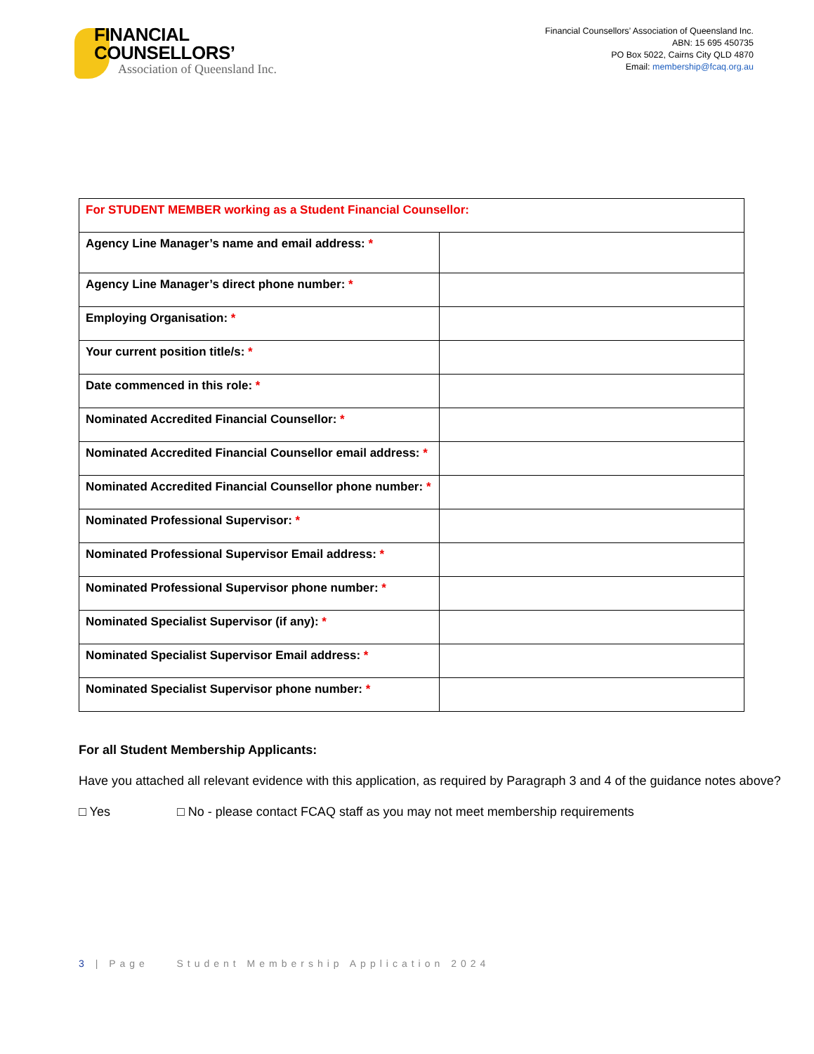FINANCIAL
COUNSELLORS’
Association of Queensland Inc.
Financial Counsellors’ Association of Queensland Inc.
ABN: 15 695 450735
PO Box 5022, Cairns City QLD 4870
Email: membership@fcaq.org.au
| For STUDENT MEMBER working as a Student Financial Counsellor: | |
| Agency Line Manager’s name and email address: * | |
| Agency Line Manager’s direct phone number: * | |
| Employing Organisation: * | |
| Your current position title/s: * | |
| Date commenced in this role: * | |
| Nominated Accredited Financial Counsellor: * | |
| Nominated Accredited Financial Counsellor email address: * | |
| Nominated Accredited Financial Counsellor phone number: * | |
| Nominated Professional Supervisor: * | |
| Nominated Professional Supervisor Email address: * | |
| Nominated Professional Supervisor phone number: * | |
| Nominated Specialist Supervisor (if any): * | |
| Nominated Specialist Supervisor Email address: * | |
| Nominated Specialist Supervisor phone number: * | |
For all Student Membership Applicants:
Have you attached all relevant evidence with this application, as required by Paragraph 3 and 4 of the guidance notes above?
□ Yes □ No - please contact FCAQ staff as you may not meet membership requirements
3 | Page Student Membership Application 2024